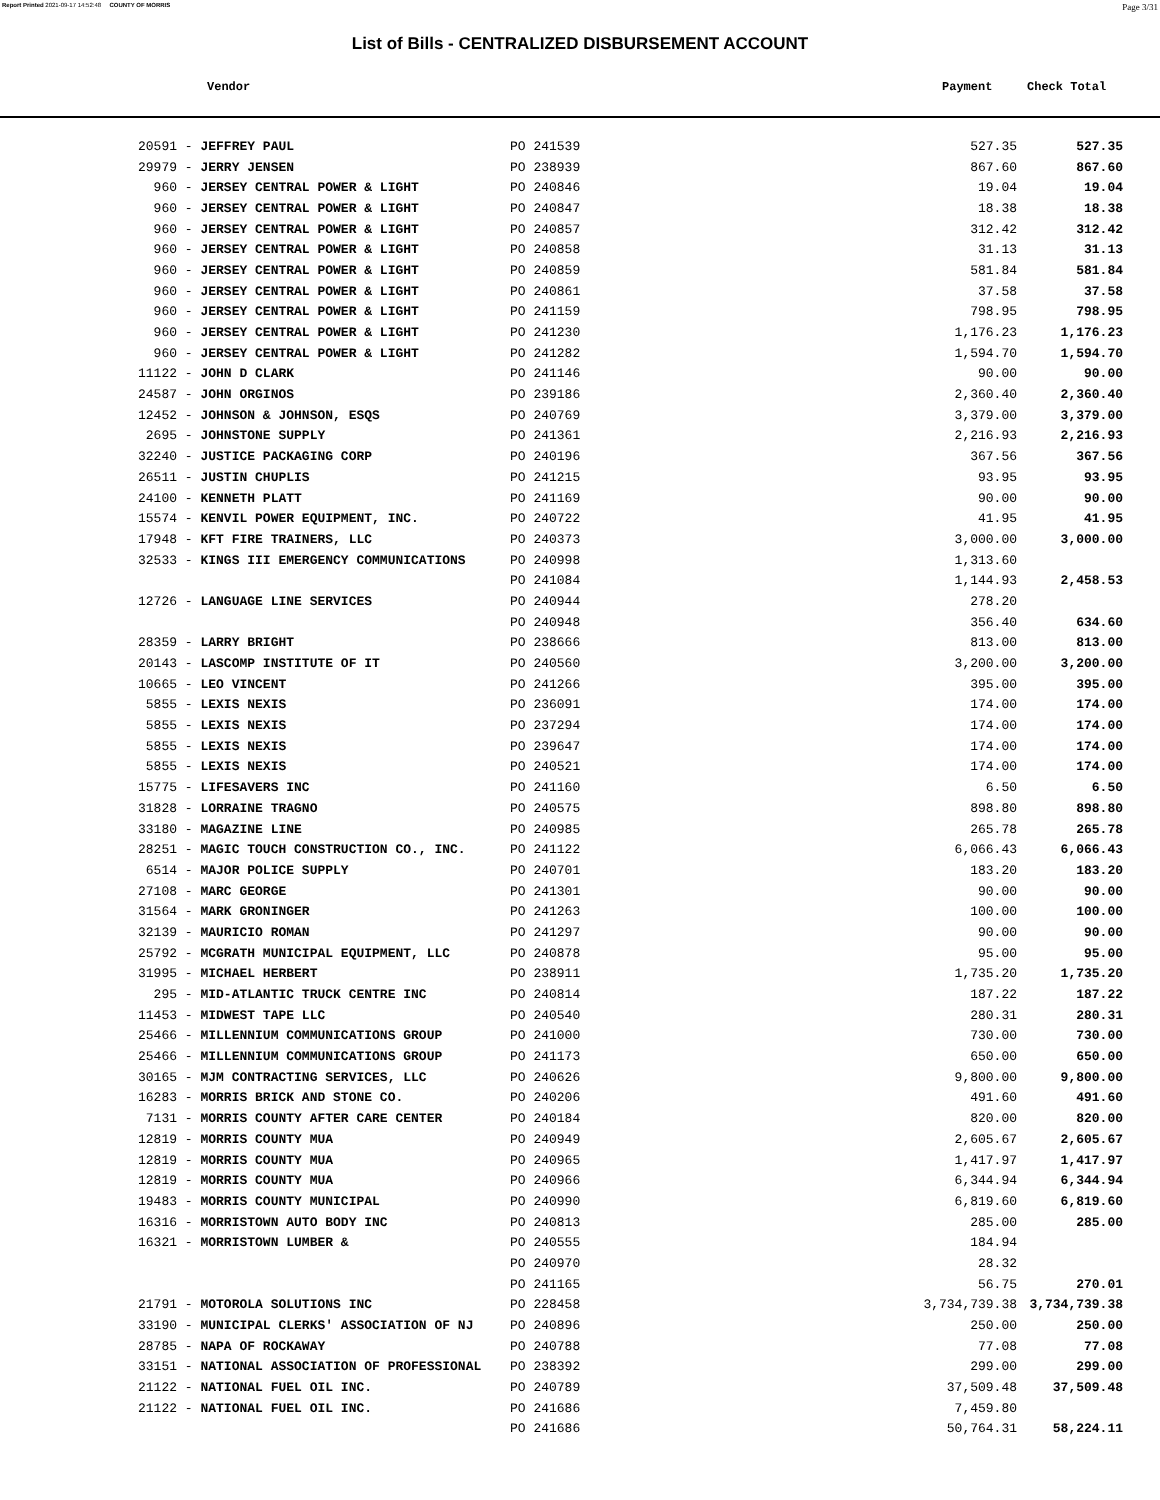Report Printed 2021-09-17 14:52:48 COUNTY OF MORRIS Page 3/31
List of Bills - CENTRALIZED DISBURSEMENT ACCOUNT
Vendor Payment Check Total
| 20591 - JEFFREY PAUL | PO 241539 | 527.35 | 527.35 |
| 29979 - JERRY JENSEN | PO 238939 | 867.60 | 867.60 |
| 960 - JERSEY CENTRAL POWER & LIGHT | PO 240846 | 19.04 | 19.04 |
| 960 - JERSEY CENTRAL POWER & LIGHT | PO 240847 | 18.38 | 18.38 |
| 960 - JERSEY CENTRAL POWER & LIGHT | PO 240857 | 312.42 | 312.42 |
| 960 - JERSEY CENTRAL POWER & LIGHT | PO 240858 | 31.13 | 31.13 |
| 960 - JERSEY CENTRAL POWER & LIGHT | PO 240859 | 581.84 | 581.84 |
| 960 - JERSEY CENTRAL POWER & LIGHT | PO 240861 | 37.58 | 37.58 |
| 960 - JERSEY CENTRAL POWER & LIGHT | PO 241159 | 798.95 | 798.95 |
| 960 - JERSEY CENTRAL POWER & LIGHT | PO 241230 | 1,176.23 | 1,176.23 |
| 960 - JERSEY CENTRAL POWER & LIGHT | PO 241282 | 1,594.70 | 1,594.70 |
| 11122 - JOHN D CLARK | PO 241146 | 90.00 | 90.00 |
| 24587 - JOHN ORGINOS | PO 239186 | 2,360.40 | 2,360.40 |
| 12452 - JOHNSON & JOHNSON, ESQS | PO 240769 | 3,379.00 | 3,379.00 |
| 2695 - JOHNSTONE SUPPLY | PO 241361 | 2,216.93 | 2,216.93 |
| 32240 - JUSTICE PACKAGING CORP | PO 240196 | 367.56 | 367.56 |
| 26511 - JUSTIN CHUPLIS | PO 241215 | 93.95 | 93.95 |
| 24100 - KENNETH PLATT | PO 241169 | 90.00 | 90.00 |
| 15574 - KENVIL POWER EQUIPMENT, INC. | PO 240722 | 41.95 | 41.95 |
| 17948 - KFT FIRE TRAINERS, LLC | PO 240373 | 3,000.00 | 3,000.00 |
| 32533 - KINGS III EMERGENCY COMMUNICATIONS | PO 240998 | 1,313.60 | |
| | PO 241084 | 1,144.93 | 2,458.53 |
| 12726 - LANGUAGE LINE SERVICES | PO 240944 | 278.20 | |
| | PO 240948 | 356.40 | 634.60 |
| 28359 - LARRY BRIGHT | PO 238666 | 813.00 | 813.00 |
| 20143 - LASCOMP INSTITUTE OF IT | PO 240560 | 3,200.00 | 3,200.00 |
| 10665 - LEO VINCENT | PO 241266 | 395.00 | 395.00 |
| 5855 - LEXIS NEXIS | PO 236091 | 174.00 | 174.00 |
| 5855 - LEXIS NEXIS | PO 237294 | 174.00 | 174.00 |
| 5855 - LEXIS NEXIS | PO 239647 | 174.00 | 174.00 |
| 5855 - LEXIS NEXIS | PO 240521 | 174.00 | 174.00 |
| 15775 - LIFESAVERS INC | PO 241160 | 6.50 | 6.50 |
| 31828 - LORRAINE TRAGNO | PO 240575 | 898.80 | 898.80 |
| 33180 - MAGAZINE LINE | PO 240985 | 265.78 | 265.78 |
| 28251 - MAGIC TOUCH CONSTRUCTION CO., INC. | PO 241122 | 6,066.43 | 6,066.43 |
| 6514 - MAJOR POLICE SUPPLY | PO 240701 | 183.20 | 183.20 |
| 27108 - MARC GEORGE | PO 241301 | 90.00 | 90.00 |
| 31564 - MARK GRONINGER | PO 241263 | 100.00 | 100.00 |
| 32139 - MAURICIO ROMAN | PO 241297 | 90.00 | 90.00 |
| 25792 - MCGRATH MUNICIPAL EQUIPMENT, LLC | PO 240878 | 95.00 | 95.00 |
| 31995 - MICHAEL HERBERT | PO 238911 | 1,735.20 | 1,735.20 |
| 295 - MID-ATLANTIC TRUCK CENTRE INC | PO 240814 | 187.22 | 187.22 |
| 11453 - MIDWEST TAPE LLC | PO 240540 | 280.31 | 280.31 |
| 25466 - MILLENNIUM COMMUNICATIONS GROUP | PO 241000 | 730.00 | 730.00 |
| 25466 - MILLENNIUM COMMUNICATIONS GROUP | PO 241173 | 650.00 | 650.00 |
| 30165 - MJM CONTRACTING SERVICES, LLC | PO 240626 | 9,800.00 | 9,800.00 |
| 16283 - MORRIS BRICK AND STONE CO. | PO 240206 | 491.60 | 491.60 |
| 7131 - MORRIS COUNTY AFTER CARE CENTER | PO 240184 | 820.00 | 820.00 |
| 12819 - MORRIS COUNTY MUA | PO 240949 | 2,605.67 | 2,605.67 |
| 12819 - MORRIS COUNTY MUA | PO 240965 | 1,417.97 | 1,417.97 |
| 12819 - MORRIS COUNTY MUA | PO 240966 | 6,344.94 | 6,344.94 |
| 19483 - MORRIS COUNTY MUNICIPAL | PO 240990 | 6,819.60 | 6,819.60 |
| 16316 - MORRISTOWN AUTO BODY INC | PO 240813 | 285.00 | 285.00 |
| 16321 - MORRISTOWN LUMBER & | PO 240555 | 184.94 | |
| | PO 240970 | 28.32 | |
| | PO 241165 | 56.75 | 270.01 |
| 21791 - MOTOROLA SOLUTIONS INC | PO 228458 | 3,734,739.38 | 3,734,739.38 |
| 33190 - MUNICIPAL CLERKS' ASSOCIATION OF NJ | PO 240896 | 250.00 | 250.00 |
| 28785 - NAPA OF ROCKAWAY | PO 240788 | 77.08 | 77.08 |
| 33151 - NATIONAL ASSOCIATION OF PROFESSIONAL | PO 238392 | 299.00 | 299.00 |
| 21122 - NATIONAL FUEL OIL INC. | PO 240789 | 37,509.48 | 37,509.48 |
| 21122 - NATIONAL FUEL OIL INC. | PO 241686 | 7,459.80 | |
| | PO 241686 | 50,764.31 | 58,224.11 |